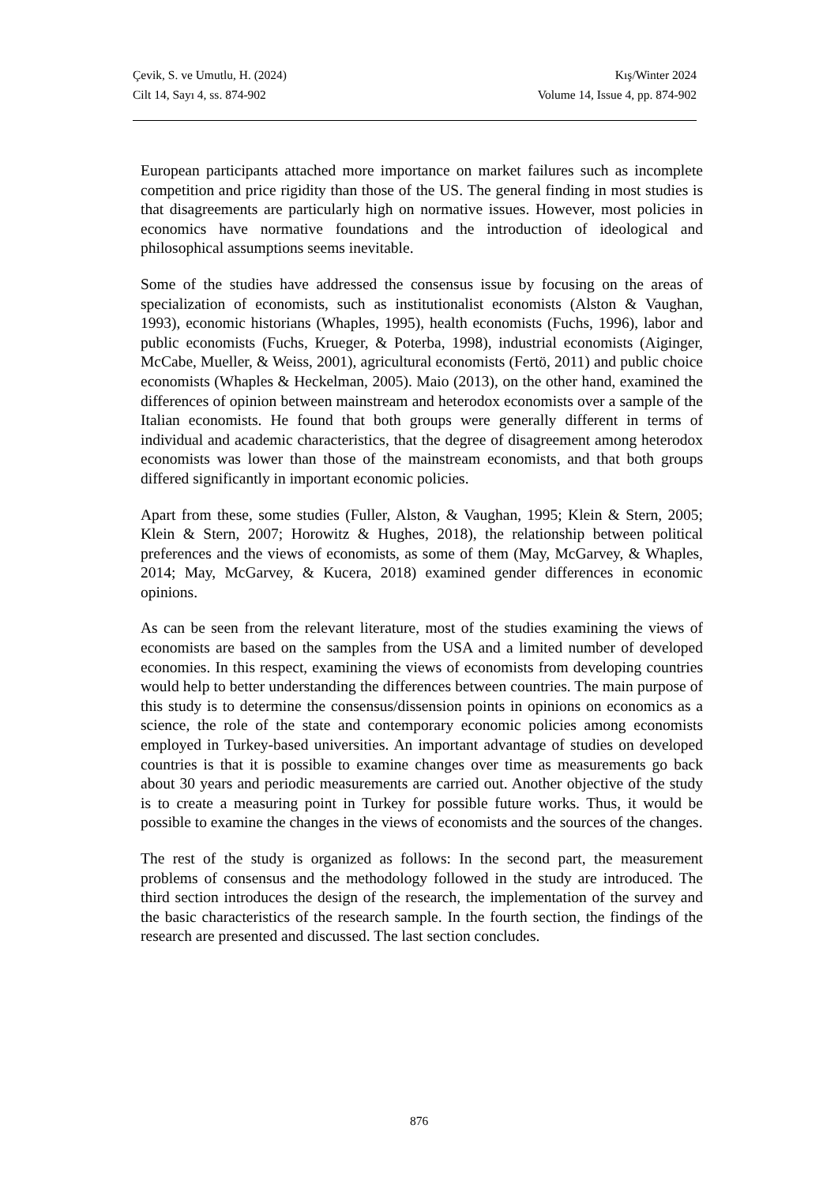Çevik, S. ve Umutlu, H. (2024) Kış/Winter 2024
Cilt 14, Sayı 4, ss. 874-902 Volume 14, Issue 4, pp. 874-902
European participants attached more importance on market failures such as incomplete competition and price rigidity than those of the US. The general finding in most studies is that disagreements are particularly high on normative issues. However, most policies in economics have normative foundations and the introduction of ideological and philosophical assumptions seems inevitable.
Some of the studies have addressed the consensus issue by focusing on the areas of specialization of economists, such as institutionalist economists (Alston & Vaughan, 1993), economic historians (Whaples, 1995), health economists (Fuchs, 1996), labor and public economists (Fuchs, Krueger, & Poterba, 1998), industrial economists (Aiginger, McCabe, Mueller, & Weiss, 2001), agricultural economists (Fertö, 2011) and public choice economists (Whaples & Heckelman, 2005). Maio (2013), on the other hand, examined the differences of opinion between mainstream and heterodox economists over a sample of the Italian economists. He found that both groups were generally different in terms of individual and academic characteristics, that the degree of disagreement among heterodox economists was lower than those of the mainstream economists, and that both groups differed significantly in important economic policies.
Apart from these, some studies (Fuller, Alston, & Vaughan, 1995; Klein & Stern, 2005; Klein & Stern, 2007; Horowitz & Hughes, 2018), the relationship between political preferences and the views of economists, as some of them (May, McGarvey, & Whaples, 2014; May, McGarvey, & Kucera, 2018) examined gender differences in economic opinions.
As can be seen from the relevant literature, most of the studies examining the views of economists are based on the samples from the USA and a limited number of developed economies. In this respect, examining the views of economists from developing countries would help to better understanding the differences between countries. The main purpose of this study is to determine the consensus/dissension points in opinions on economics as a science, the role of the state and contemporary economic policies among economists employed in Turkey-based universities. An important advantage of studies on developed countries is that it is possible to examine changes over time as measurements go back about 30 years and periodic measurements are carried out. Another objective of the study is to create a measuring point in Turkey for possible future works. Thus, it would be possible to examine the changes in the views of economists and the sources of the changes.
The rest of the study is organized as follows: In the second part, the measurement problems of consensus and the methodology followed in the study are introduced. The third section introduces the design of the research, the implementation of the survey and the basic characteristics of the research sample. In the fourth section, the findings of the research are presented and discussed. The last section concludes.
876